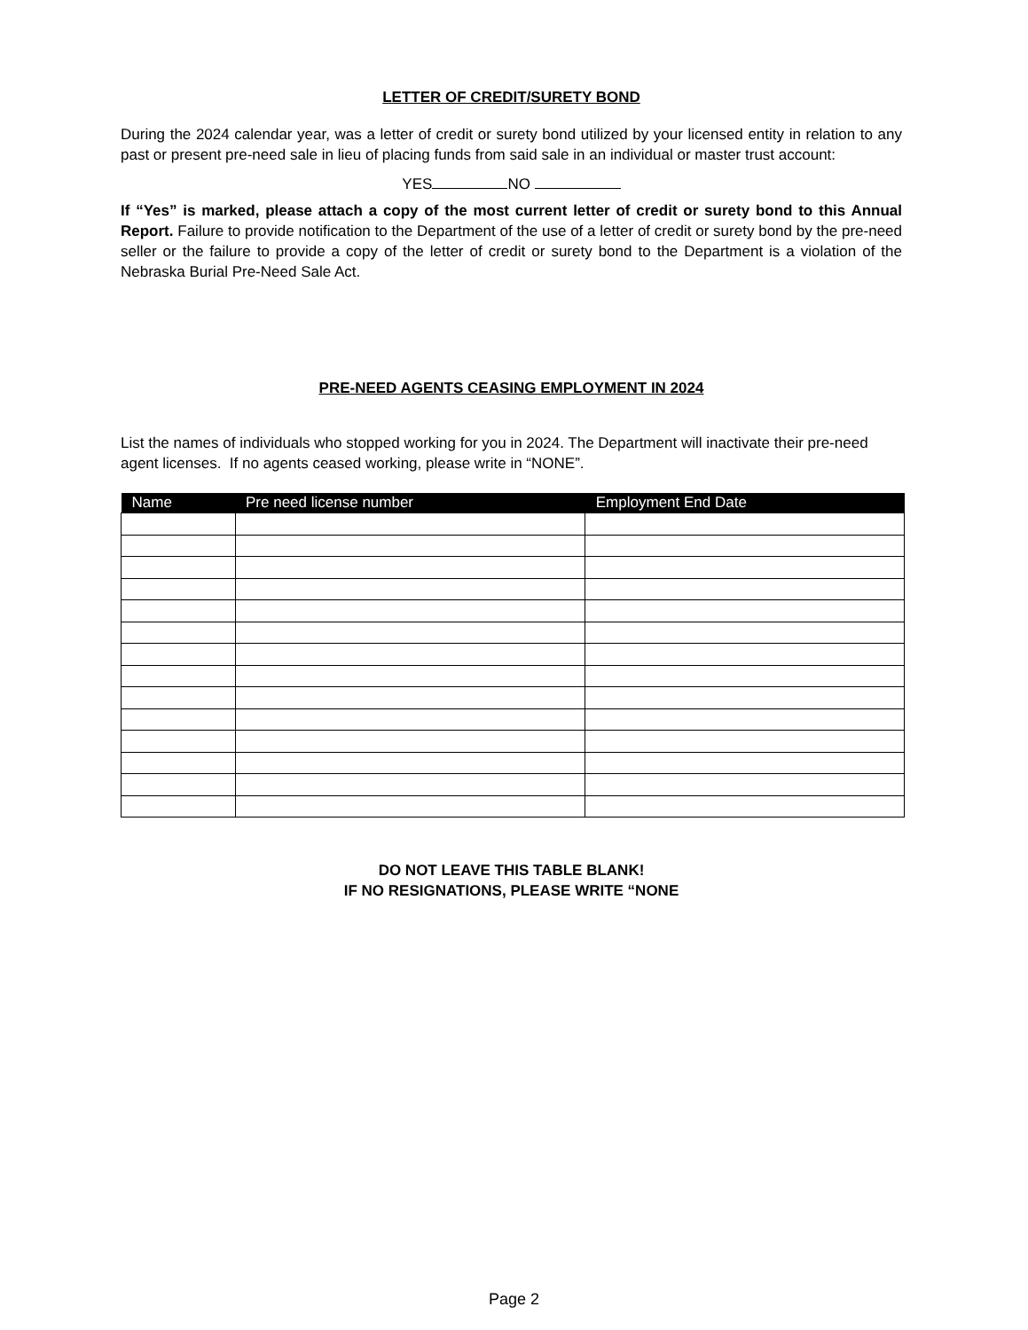LETTER OF CREDIT/SURETY BOND
During the 2024 calendar year, was a letter of credit or surety bond utilized by your licensed entity in relation to any past or present pre-need sale in lieu of placing funds from said sale in an individual or master trust account:
YES NO
If “Yes” is marked, please attach a copy of the most current letter of credit or surety bond to this Annual Report. Failure to provide notification to the Department of the use of a letter of credit or surety bond by the pre-need seller or the failure to provide a copy of the letter of credit or surety bond to the Department is a violation of the Nebraska Burial Pre-Need Sale Act.
PRE-NEED AGENTS CEASING EMPLOYMENT IN 2024
List the names of individuals who stopped working for you in 2024. The Department will inactivate their pre-need agent licenses. If no agents ceased working, please write in “NONE”.
| Name | Pre need license number | Employment End Date |
| --- | --- | --- |
DO NOT LEAVE THIS TABLE BLANK!
IF NO RESIGNATIONS, PLEASE WRITE “NONE
Page 2